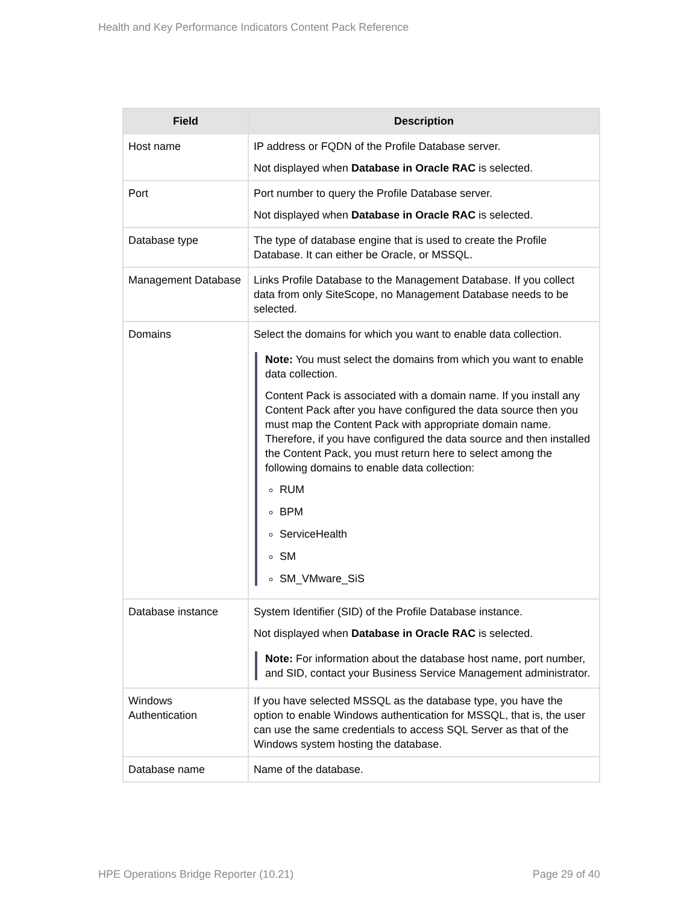Health and Key Performance Indicators Content Pack Reference
| Field | Description |
| --- | --- |
| Host name | IP address or FQDN of the Profile Database server. Not displayed when Database in Oracle RAC is selected. |
| Port | Port number to query the Profile Database server. Not displayed when Database in Oracle RAC is selected. |
| Database type | The type of database engine that is used to create the Profile Database. It can either be Oracle, or MSSQL. |
| Management Database | Links Profile Database to the Management Database. If you collect data from only SiteScope, no Management Database needs to be selected. |
| Domains | Select the domains for which you want to enable data collection. Note: You must select the domains from which you want to enable data collection. Content Pack is associated with a domain name. If you install any Content Pack after you have configured the data source then you must map the Content Pack with appropriate domain name. Therefore, if you have configured the data source and then installed the Content Pack, you must return here to select among the following domains to enable data collection: RUM BPM ServiceHealth SM SM_VMware_SiS |
| Database instance | System Identifier (SID) of the Profile Database instance. Not displayed when Database in Oracle RAC is selected. Note: For information about the database host name, port number, and SID, contact your Business Service Management administrator. |
| Windows Authentication | If you have selected MSSQL as the database type, you have the option to enable Windows authentication for MSSQL, that is, the user can use the same credentials to access SQL Server as that of the Windows system hosting the database. |
| Database name | Name of the database. |
HPE Operations Bridge Reporter (10.21) Page 29 of 40